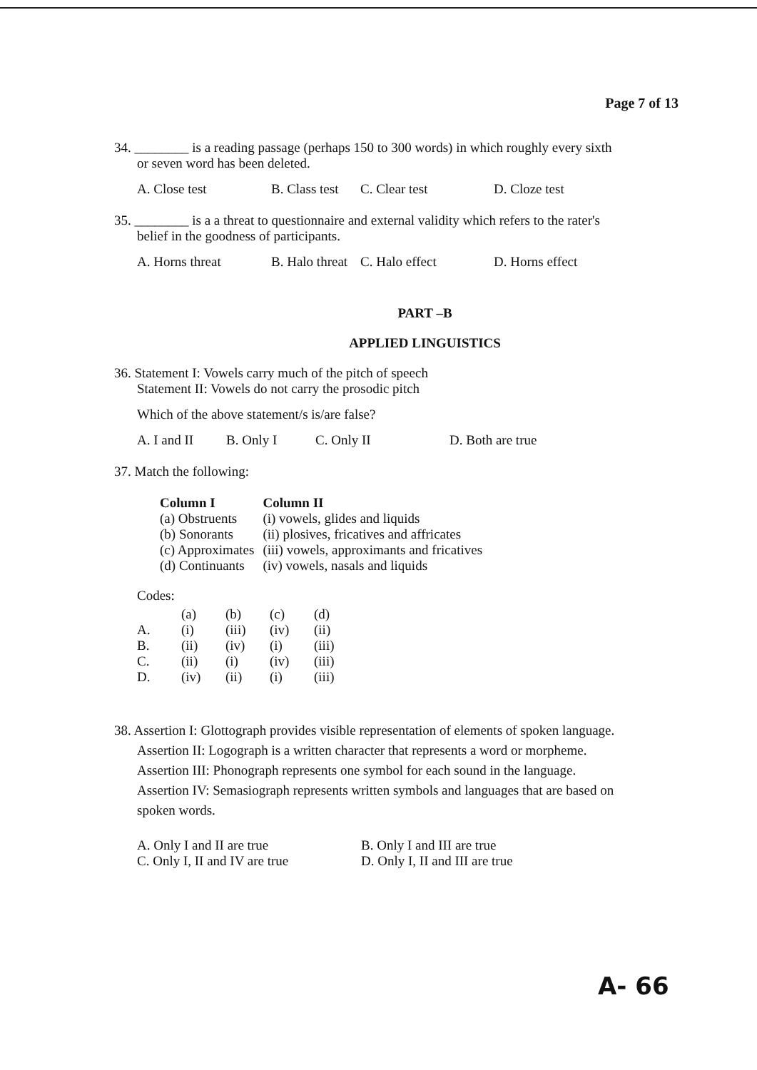Page 7 of 13
34. ________ is a reading passage (perhaps 150 to 300 words) in which roughly every sixth
or seven word has been deleted.
A. Close test B. Class test C. Clear test D. Cloze test
35. ________ is a a threat to questionnaire and external validity which refers to the rater's
belief in the goodness of participants.
A. Horns threat B. Halo threat C. Halo effect D. Horns effect
PART –B
APPLIED LINGUISTICS
36. Statement I: Vowels carry much of the pitch of speech
Statement II: Vowels do not carry the prosodic pitch
Which of the above statement/s is/are false?
A. I and II B. Only I C. Only II D. Both are true
37. Match the following:
| Column I | Column II |
| --- | --- |
| (a) Obstruents | (i) vowels, glides and liquids |
| (b) Sonorants | (ii) plosives, fricatives and affricates |
| (c) Approximates | (iii) vowels, approximants and fricatives |
| (d) Continuants | (iv) vowels, nasals and liquids |
Codes:
| | (a) | (b) | (c) | (d) |
| A. | (i) | (iii) | (iv) | (ii) |
| B. | (ii) | (iv) | (i) | (iii) |
| C. | (ii) | (i) | (iv) | (iii) |
| D. | (iv) | (ii) | (i) | (iii) |
38. Assertion I: Glottograph provides visible representation of elements of spoken language.
Assertion II: Logograph is a written character that represents a word or morpheme.
Assertion III: Phonograph represents one symbol for each sound in the language.
Assertion IV: Semasiograph represents written symbols and languages that are based on
spoken words.
A. Only I and II are true B. Only I and III are true
C. Only I, II and IV are true D. Only I, II and III are true
A- 66